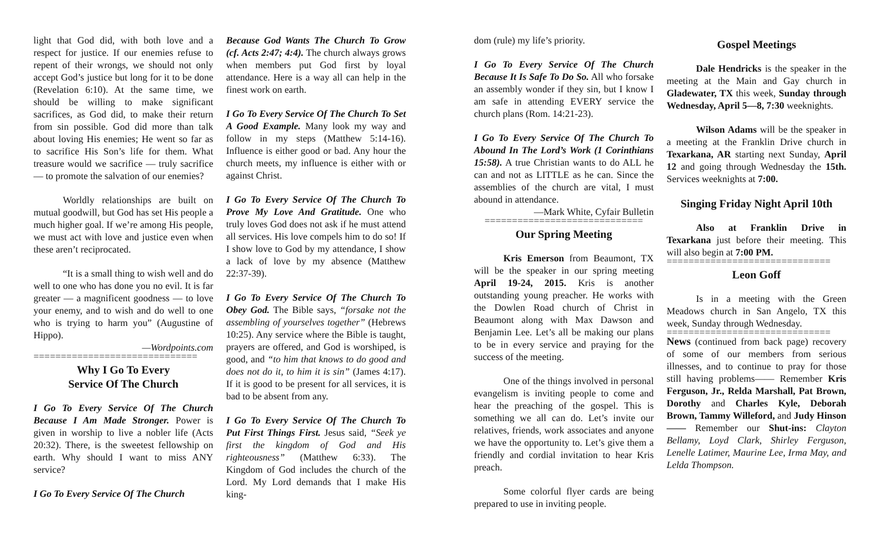light that God did, with both love and a respect for justice. If our enemies refuse to repent of their wrongs, we should not only accept God’s justice but long for it to be done (Revelation 6:10). At the same time, we should be willing to make significant sacrifices, as God did, to make their return from sin possible. God did more than talk about loving His enemies; He went so far as to sacrifice His Son’s life for them. What treasure would we sacrifice — truly sacrifice — to promote the salvation of our enemies?
Worldly relationships are built on mutual goodwill, but God has set His people a much higher goal. If we’re among His people, we must act with love and justice even when these aren’t reciprocated.
“It is a small thing to wish well and do well to one who has done you no evil. It is far greater — a magnificent goodness — to love your enemy, and to wish and do well to one who is trying to harm you” (Augustine of Hippo).
—Wordpoints.com
==============================
Why I Go To Every
Service Of The Church
I Go To Every Service Of The Church Because I Am Made Stronger. Power is given in worship to live a nobler life (Acts 20:32). There, is the sweetest fellowship on earth. Why should I want to miss ANY service?
I Go To Every Service Of The Church
Because God Wants The Church To Grow (cf. Acts 2:47; 4:4). The church always grows when members put God first by loyal attendance. Here is a way all can help in the finest work on earth.
I Go To Every Service Of The Church To Set A Good Example. Many look my way and follow in my steps (Matthew 5:14-16). Influence is either good or bad. Any hour the church meets, my influence is either with or against Christ.
I Go To Every Service Of The Church To Prove My Love And Gratitude. One who truly loves God does not ask if he must attend all services. His love compels him to do so! If I show love to God by my attendance, I show a lack of love by my absence (Matthew 22:37-39).
I Go To Every Service Of The Church To Obey God. The Bible says, “forsake not the assembling of yourselves together” (Hebrews 10:25). Any service where the Bible is taught, prayers are offered, and God is worshiped, is good, and “to him that knows to do good and does not do it, to him it is sin” (James 4:17). If it is good to be present for all services, it is bad to be absent from any.
I Go To Every Service Of The Church To Put First Things First. Jesus said, “Seek ye first the kingdom of God and His righteousness” (Matthew 6:33). The Kingdom of God includes the church of the Lord. My Lord demands that I make His king-
dom (rule) my life’s priority.
I Go To Every Service Of The Church Because It Is Safe To Do So. All who forsake an assembly wonder if they sin, but I know I am safe in attending EVERY service the church plans (Rom. 14:21-23).
I Go To Every Service Of The Church To Abound In The Lord’s Work (1 Corinthians 15:58). A true Christian wants to do ALL he can and not as LITTLE as he can. Since the assemblies of the church are vital, I must abound in attendance.
—Mark White, Cyfair Bulletin
=============================
Our Spring Meeting
Kris Emerson from Beaumont, TX will be the speaker in our spring meeting April 19-24, 2015. Kris is another outstanding young preacher. He works with the Dowlen Road church of Christ in Beaumont along with Max Dawson and Benjamin Lee. Let’s all be making our plans to be in every service and praying for the success of the meeting.
One of the things involved in personal evangelism is inviting people to come and hear the preaching of the gospel. This is something we all can do. Let’s invite our relatives, friends, work associates and anyone we have the opportunity to. Let’s give them a friendly and cordial invitation to hear Kris preach.
Some colorful flyer cards are being prepared to use in inviting people.
Gospel Meetings
Dale Hendricks is the speaker in the meeting at the Main and Gay church in Gladewater, TX this week, Sunday through Wednesday, April 5—8, 7:30 weeknights.
Wilson Adams will be the speaker in a meeting at the Franklin Drive church in Texarkana, AR starting next Sunday, April 12 and going through Wednesday the 15th. Services weeknights at 7:00.
Singing Friday Night April 10th
Also at Franklin Drive in Texarkana just before their meeting. This will also begin at 7:00 PM.
==============================
Leon Goff
Is in a meeting with the Green Meadows church in San Angelo, TX this week, Sunday through Wednesday.
==============================
News (continued from back page) recovery of some of our members from serious illnesses, and to continue to pray for those still having problems—— Remember Kris Ferguson, Jr., Relda Marshall, Pat Brown, Dorothy and Charles Kyle, Deborah Brown, Tammy Willeford, and Judy Hinson—— Remember our Shut-ins: Clayton Bellamy, Loyd Clark, Shirley Ferguson, Lenelle Latimer, Maurine Lee, Irma May, and Lelda Thompson.